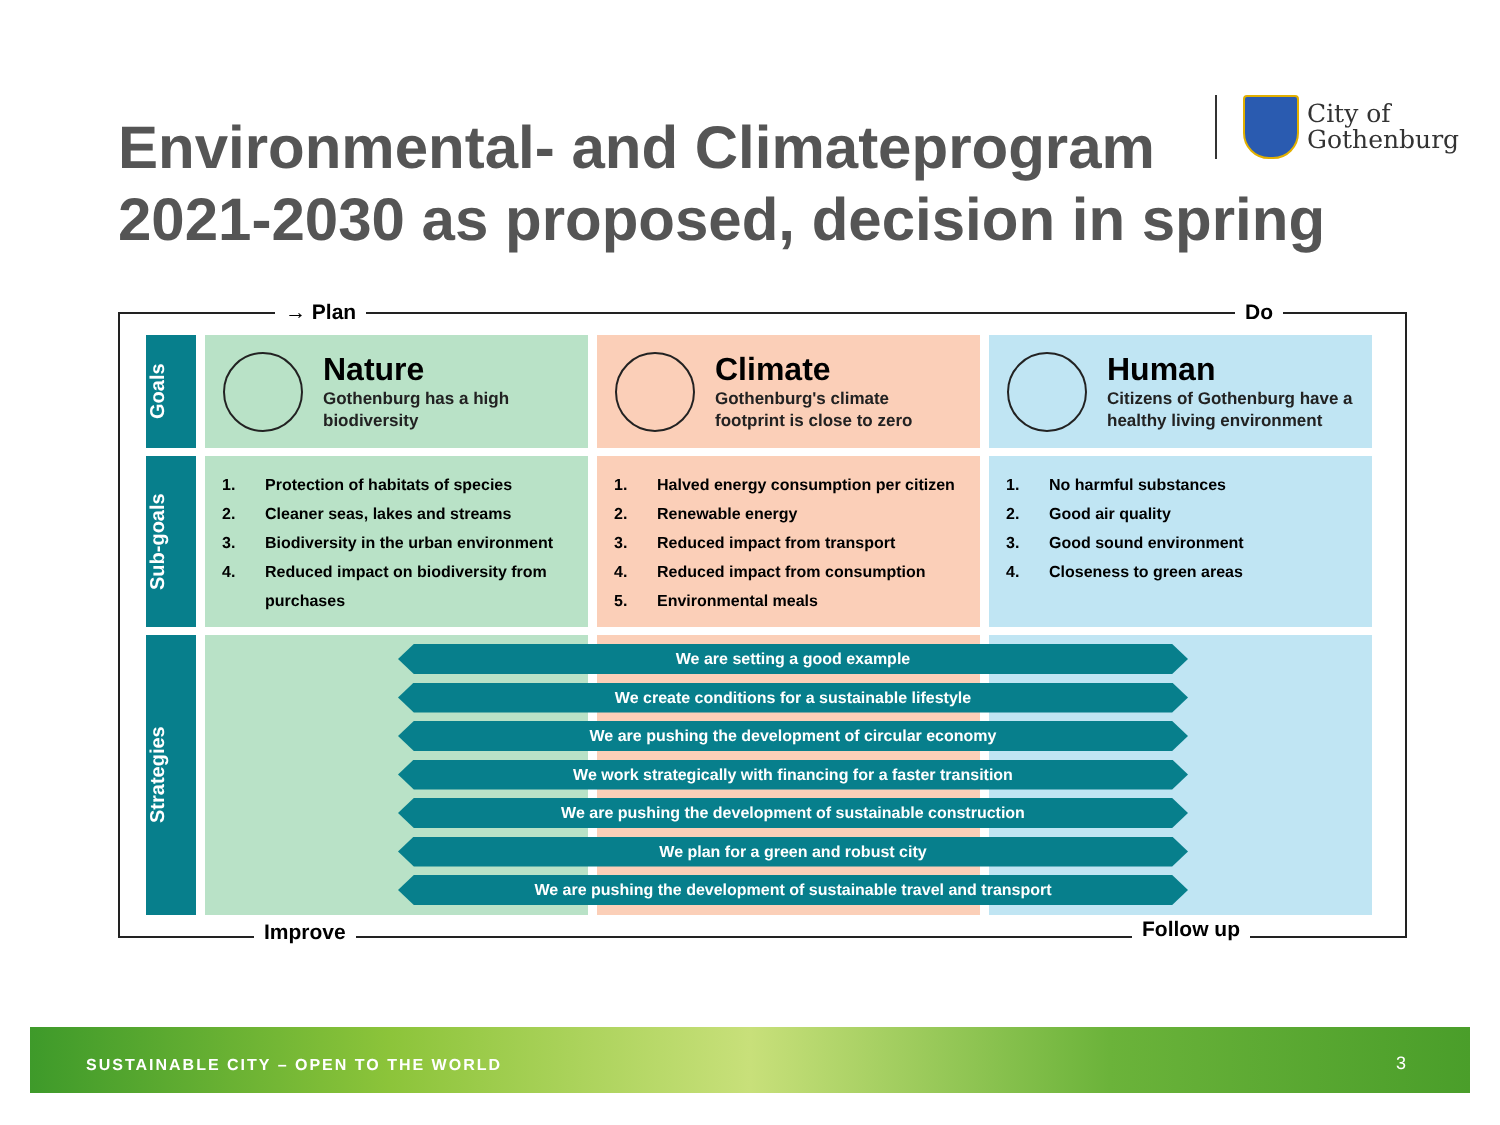Environmental- and Climateprogram
2021-2030 as proposed, decision in spring
City of
Gothenburg
→ Plan Do
Improve Follow up
Goals
Nature
Gothenburg has a high biodiversity
Climate
Gothenburg's climate footprint is close to zero
Human
Citizens of Gothenburg have a healthy living environment
Sub-goals
1. Protection of habitats of species
2. Cleaner seas, lakes and streams
3. Biodiversity in the urban environment
4. Reduced impact on biodiversity from purchases
1. Halved energy consumption per citizen
2. Renewable energy
3. Reduced impact from transport
4. Reduced impact from consumption
5. Environmental meals
1. No harmful substances
2. Good air quality
3. Good sound environment
4. Closeness to green areas
Strategies
We are setting a good example
We create conditions for a sustainable lifestyle
We are pushing the development of circular economy
We work strategically with financing for a faster transition
We are pushing the development of sustainable construction
We plan for a green and robust city
We are pushing the development of sustainable travel and transport
SUSTAINABLE CITY – OPEN TO THE WORLD 3